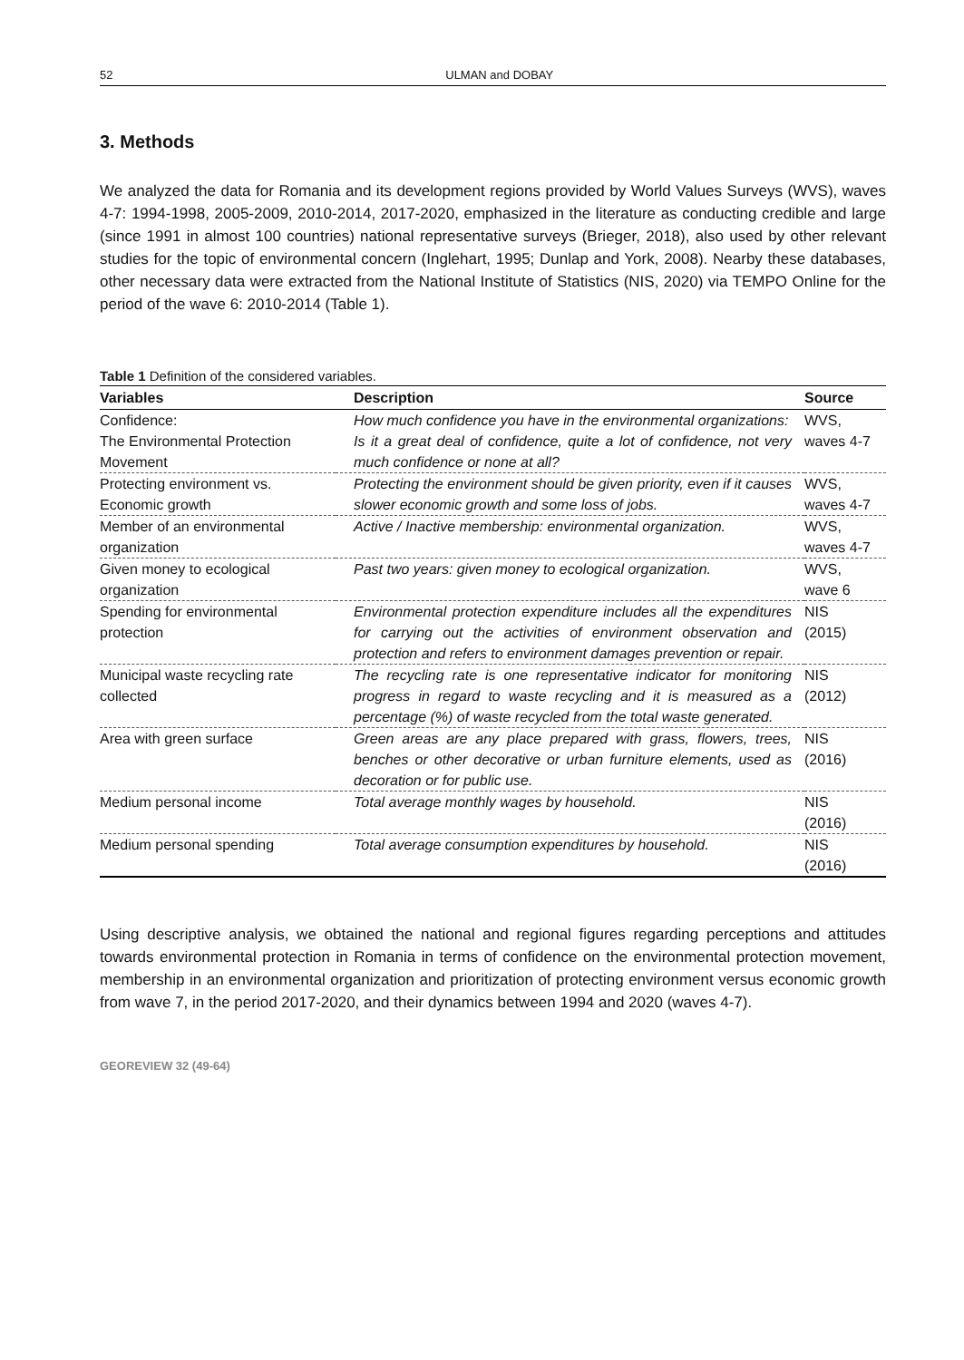52 ULMAN and DOBAY
3. Methods
We analyzed the data for Romania and its development regions provided by World Values Surveys (WVS), waves 4-7: 1994-1998, 2005-2009, 2010-2014, 2017-2020, emphasized in the literature as conducting credible and large (since 1991 in almost 100 countries) national representative surveys (Brieger, 2018), also used by other relevant studies for the topic of environmental concern (Inglehart, 1995; Dunlap and York, 2008). Nearby these databases, other necessary data were extracted from the National Institute of Statistics (NIS, 2020) via TEMPO Online for the period of the wave 6: 2010-2014 (Table 1).
Table 1 Definition of the considered variables.
| Variables | Description | Source |
| --- | --- | --- |
| Confidence: The Environmental Protection Movement | How much confidence you have in the environmental organizations: Is it a great deal of confidence, quite a lot of confidence, not very much confidence or none at all? | WVS, waves 4-7 |
| Protecting environment vs. Economic growth | Protecting the environment should be given priority, even if it causes slower economic growth and some loss of jobs. | WVS, waves 4-7 |
| Member of an environmental organization | Active / Inactive membership: environmental organization. | WVS, waves 4-7 |
| Given money to ecological organization | Past two years: given money to ecological organization. | WVS, wave 6 |
| Spending for environmental protection | Environmental protection expenditure includes all the expenditures for carrying out the activities of environment observation and protection and refers to environment damages prevention or repair. | NIS (2015) |
| Municipal waste recycling rate collected | The recycling rate is one representative indicator for monitoring progress in regard to waste recycling and it is measured as a percentage (%) of waste recycled from the total waste generated. | NIS (2012) |
| Area with green surface | Green areas are any place prepared with grass, flowers, trees, benches or other decorative or urban furniture elements, used as decoration or for public use. | NIS (2016) |
| Medium personal income | Total average monthly wages by household. | NIS (2016) |
| Medium personal spending | Total average consumption expenditures by household. | NIS (2016) |
Using descriptive analysis, we obtained the national and regional figures regarding perceptions and attitudes towards environmental protection in Romania in terms of confidence on the environmental protection movement, membership in an environmental organization and prioritization of protecting environment versus economic growth from wave 7, in the period 2017-2020, and their dynamics between 1994 and 2020 (waves 4-7).
GEOREVIEW 32 (49-64)